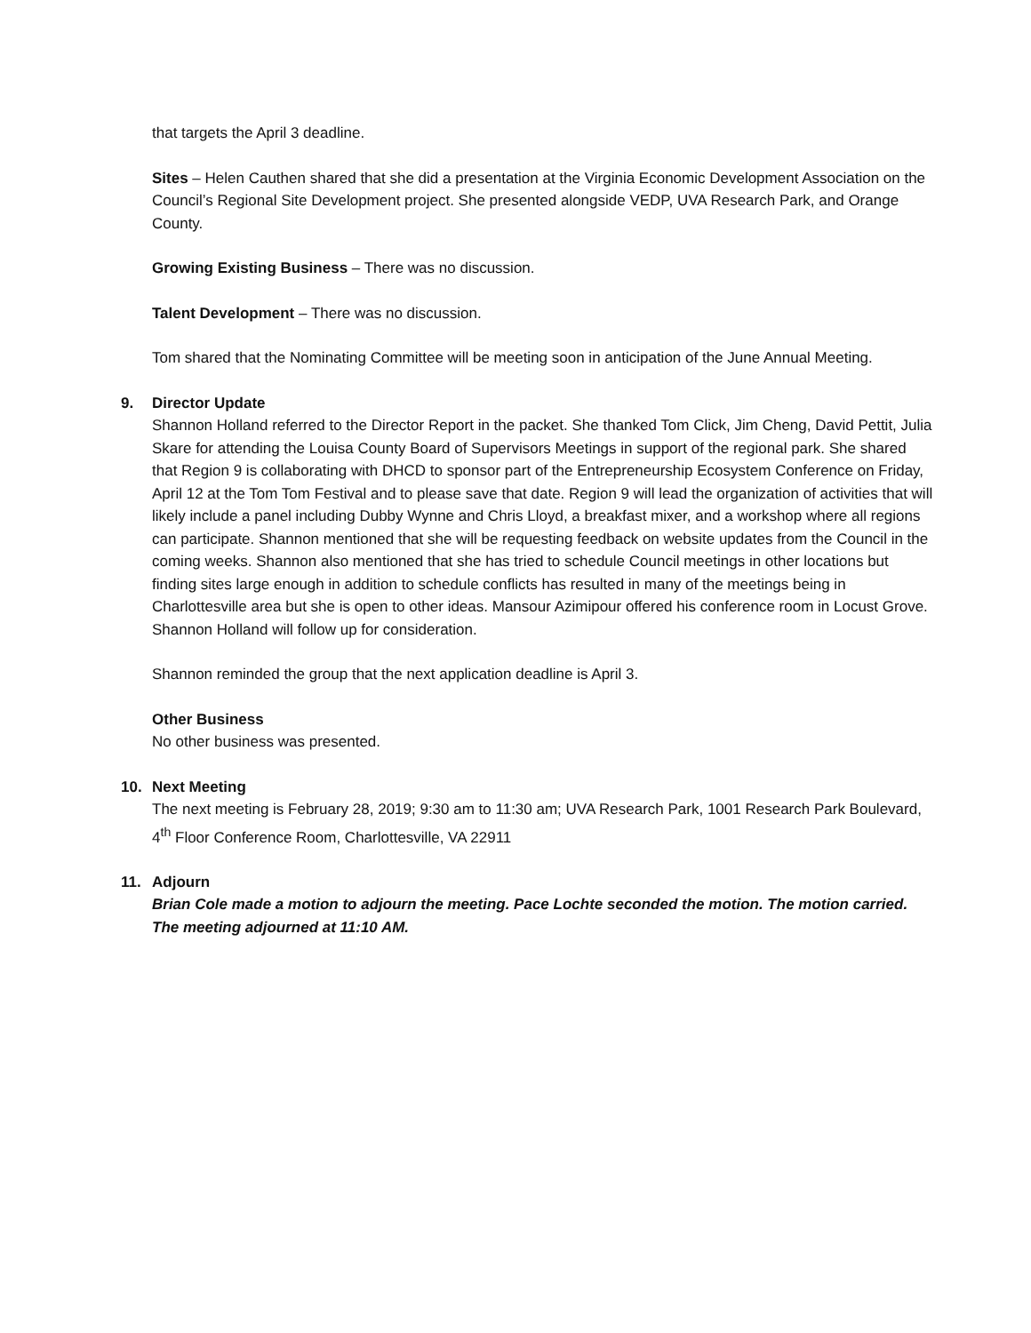that targets the April 3 deadline.
Sites – Helen Cauthen shared that she did a presentation at the Virginia Economic Development Association on the Council’s Regional Site Development project. She presented alongside VEDP, UVA Research Park, and Orange County.
Growing Existing Business – There was no discussion.
Talent Development – There was no discussion.
Tom shared that the Nominating Committee will be meeting soon in anticipation of the June Annual Meeting.
9. Director Update
Shannon Holland referred to the Director Report in the packet. She thanked Tom Click, Jim Cheng, David Pettit, Julia Skare for attending the Louisa County Board of Supervisors Meetings in support of the regional park. She shared that Region 9 is collaborating with DHCD to sponsor part of the Entrepreneurship Ecosystem Conference on Friday, April 12 at the Tom Tom Festival and to please save that date. Region 9 will lead the organization of activities that will likely include a panel including Dubby Wynne and Chris Lloyd, a breakfast mixer, and a workshop where all regions can participate. Shannon mentioned that she will be requesting feedback on website updates from the Council in the coming weeks. Shannon also mentioned that she has tried to schedule Council meetings in other locations but finding sites large enough in addition to schedule conflicts has resulted in many of the meetings being in Charlottesville area but she is open to other ideas. Mansour Azimipour offered his conference room in Locust Grove. Shannon Holland will follow up for consideration.
Shannon reminded the group that the next application deadline is April 3.
Other Business
No other business was presented.
10. Next Meeting
The next meeting is February 28, 2019; 9:30 am to 11:30 am; UVA Research Park, 1001 Research Park Boulevard, 4<sup>th</sup> Floor Conference Room, Charlottesville, VA 22911
11. Adjourn
Brian Cole made a motion to adjourn the meeting. Pace Lochte seconded the motion. The motion carried. The meeting adjourned at 11:10 AM.